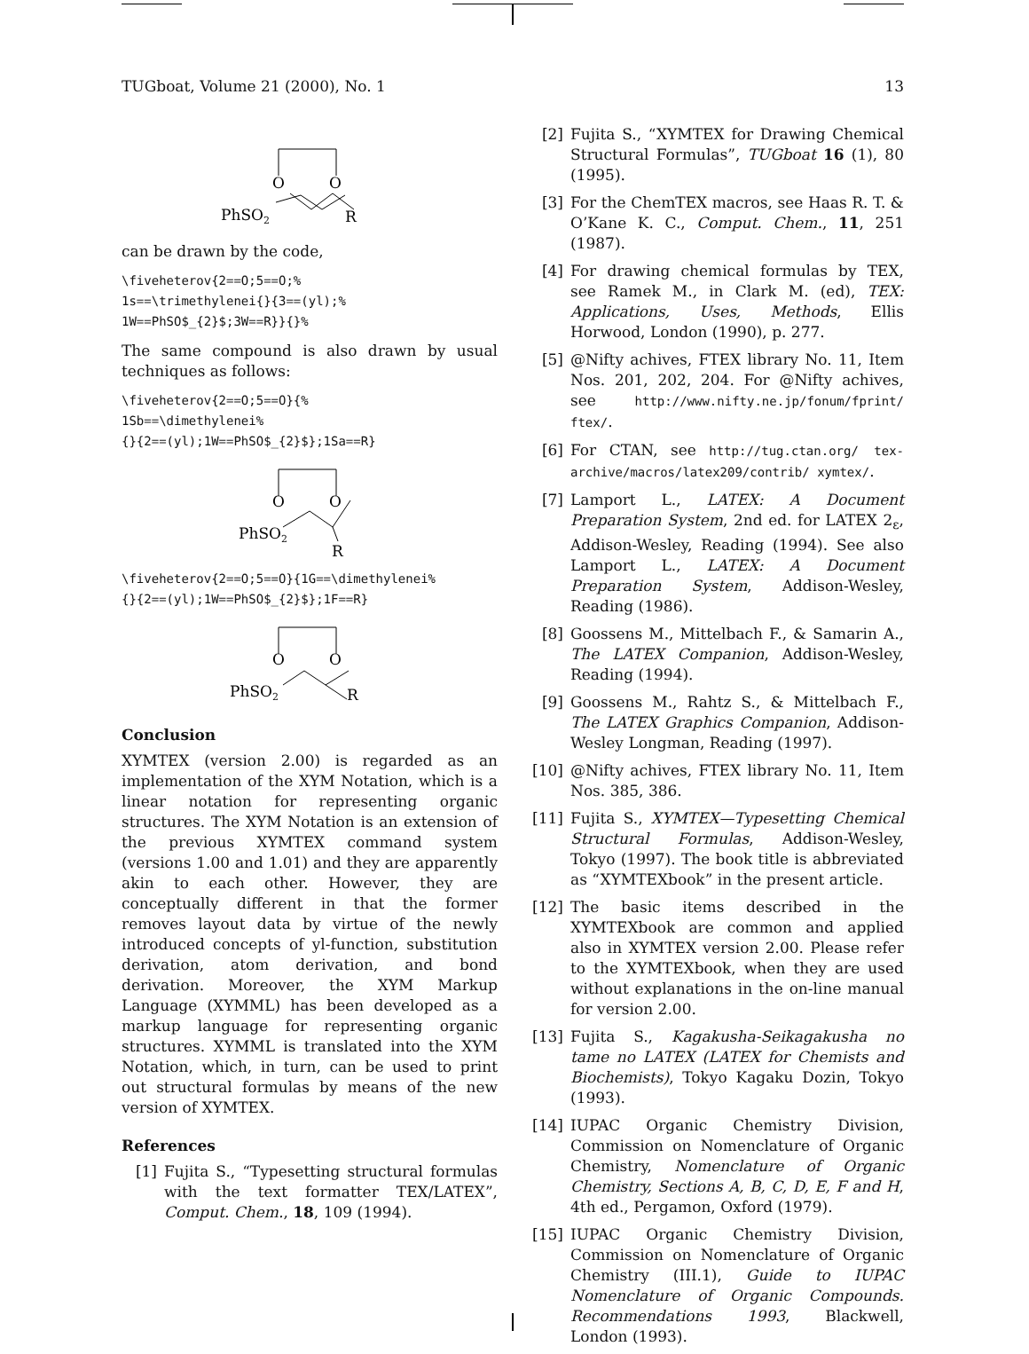TUGboat, Volume 21 (2000), No. 1 13
O
O
PhSO2
R
can be drawn by the code,
\fiveheterov{2==O;5==O;%
1s==\trimethylenei{}{3==(yl);%
1W==PhSO$_{2}$;3W==R}}{}%
The same compound is also drawn by usual techniques as follows:
\fiveheterov{2==O;5==O}{%
1Sb==\dimethylenei%
{}{2==(yl);1W==PhSO$_{2}$};1Sa==R}
O
O
PhSO2
R
\fiveheterov{2==O;5==O}{1G==\dimethylenei%
{}{2==(yl);1W==PhSO$_{2}$};1F==R}
O
O
PhSO2
R
Conclusion
XΥMTEX (version 2.00) is regarded as an implementation of the XΥM Notation, which is a linear notation for representing organic structures. The XΥM Notation is an extension of the previous XΥMTEX command system (versions 1.00 and 1.01) and they are apparently akin to each other. However, they are conceptually different in that the former removes layout data by virtue of the newly introduced concepts of yl-function, substitution derivation, atom derivation, and bond derivation. Moreover, the XΥM Markup Language (XΥMML) has been developed as a markup language for representing organic structures. XΥMML is translated into the XΥM Notation, which, in turn, can be used to print out structural formulas by means of the new version of XΥMTEX.
References
[1] Fujita S., “Typesetting structural formulas with the text formatter TEX/LATEX”, Comput. Chem., 18, 109 (1994).
[2] Fujita S., “XΥMTEX for Drawing Chemical Structural Formulas”, TUGboat 16 (1), 80 (1995).
[3] For the ChemTEX macros, see Haas R. T. & O’Kane K. C., Comput. Chem., 11, 251 (1987).
[4] For drawing chemical formulas by TEX, see Ramek M., in Clark M. (ed), TEX: Applications, Uses, Methods, Ellis Horwood, London (1990), p. 277.
[5] @Nifty achives, FTEX library No. 11, Item Nos. 201, 202, 204. For @Nifty achives, see http://www.nifty.ne.jp/fonum/fprint/ ftex/.
[6] For CTAN, see http://tug.ctan.org/ tex-archive/macros/latex209/contrib/ xymtex/.
[7] Lamport L., LATEX: A Document Preparation System, 2nd ed. for LATEX 2<sub>ε</sub>, Addison-Wesley, Reading (1994). See also Lamport L., LATEX: A Document Preparation System, Addison-Wesley, Reading (1986).
[8] Goossens M., Mittelbach F., & Samarin A., The LATEX Companion, Addison-Wesley, Reading (1994).
[9] Goossens M., Rahtz S., & Mittelbach F., The LATEX Graphics Companion, Addison-Wesley Longman, Reading (1997).
[10]
@Nifty achives, FTEX library No. 11, Item Nos. 385, 386.
[11]
Fujita S., XΥMTEX—Typesetting Chemical Structural Formulas, Addison-Wesley, Tokyo (1997). The book title is abbreviated as “XΥMTEXbook” in the present article.
[12]
The basic items described in the XΥMTEXbook are common and applied also in XΥMTEX version 2.00. Please refer to the XΥMTEXbook, when they are used without explanations in the on-line manual for version 2.00.
[13]
Fujita S., Kagakusha-Seikagakusha no tame no LATEX (LATEX for Chemists and Biochemists), Tokyo Kagaku Dozin, Tokyo (1993).
[14]
IUPAC Organic Chemistry Division, Commission on Nomenclature of Organic Chemistry, Nomenclature of Organic Chemistry, Sections A, B, C, D, E, F and H, 4th ed., Pergamon, Oxford (1979).
[15]
IUPAC Organic Chemistry Division, Commission on Nomenclature of Organic Chemistry (III.1), Guide to IUPAC Nomenclature of Organic Compounds. Recommendations 1993, Blackwell, London (1993).